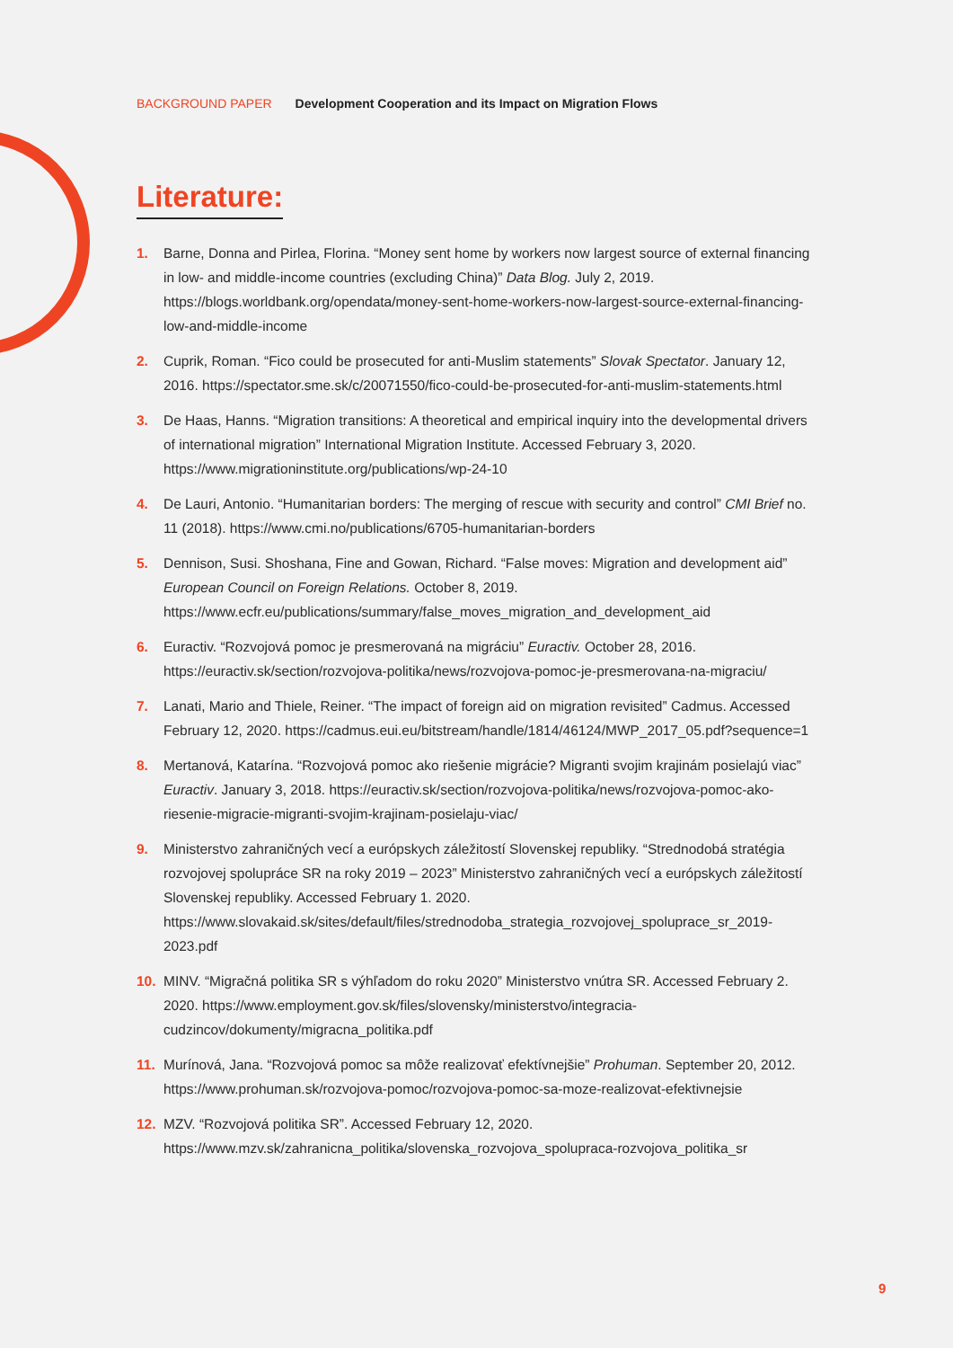BACKGROUND PAPER Development Cooperation and its Impact on Migration Flows
Literature:
1. Barne, Donna and Pirlea, Florina. “Money sent home by workers now largest source of external financing in low- and middle-income countries (excluding China)” Data Blog. July 2, 2019. https://blogs.worldbank.org/opendata/money-sent-home-workers-now-largest-source-external-financing-low-and-middle-income
2. Cuprik, Roman. “Fico could be prosecuted for anti-Muslim statements” Slovak Spectator. January 12, 2016. https://spectator.sme.sk/c/20071550/fico-could-be-prosecuted-for-anti-muslim-statements.html
3. De Haas, Hanns. “Migration transitions: A theoretical and empirical inquiry into the developmental drivers of international migration” International Migration Institute. Accessed February 3, 2020. https://www.migrationinstitute.org/publications/wp-24-10
4. De Lauri, Antonio. “Humanitarian borders: The merging of rescue with security and control” CMI Brief no. 11 (2018). https://www.cmi.no/publications/6705-humanitarian-borders
5. Dennison, Susi. Shoshana, Fine and Gowan, Richard. “False moves: Migration and development aid” European Council on Foreign Relations. October 8, 2019. https://www.ecfr.eu/publications/summary/false_moves_migration_and_development_aid
6. Euractiv. “Rozvojová pomoc je presmerovaná na migráciu” Euractiv. October 28, 2016. https://euractiv.sk/section/rozvojova-politika/news/rozvojova-pomoc-je-presmerovana-na-migraciu/
7. Lanati, Mario and Thiele, Reiner. “The impact of foreign aid on migration revisited” Cadmus. Accessed February 12, 2020. https://cadmus.eui.eu/bitstream/handle/1814/46124/MWP_2017_05.pdf?sequence=1
8. Mertanová, Katarína. “Rozvojová pomoc ako riešenie migrácie? Migranti svojim krajinám posielajú viac” Euractiv. January 3, 2018. https://euractiv.sk/section/rozvojova-politika/news/rozvojova-pomoc-ako-riesenie-migracie-migranti-svojim-krajinam-posielaju-viac/
9. Ministerstvo zahraničných vecí a európskych záležitostí Slovenskej republiky. “Strednodobá stratégia rozvojovej spolupráce SR na roky 2019 – 2023” Ministerstvo zahraničných vecí a európskych záležitostí Slovenskej republiky. Accessed February 1. 2020. https://www.slovakaid.sk/sites/default/files/strednodoba_strategia_rozvojovej_spoluprace_sr_2019-2023.pdf
10. MINV. “Migračná politika SR s výhľadom do roku 2020” Ministerstvo vnútra SR. Accessed February 2. 2020. https://www.employment.gov.sk/files/slovensky/ministerstvo/integracia-cudzincov/dokumenty/migracna_politika.pdf
11. Murínová, Jana. “Rozvojová pomoc sa môže realizovať efektívnejšie” Prohuman. September 20, 2012. https://www.prohuman.sk/rozvojova-pomoc/rozvojova-pomoc-sa-moze-realizovat-efektivnejsie
12. MZV. “Rozvojová politika SR”. Accessed February 12, 2020. https://www.mzv.sk/zahranicna_politika/slovenska_rozvojova_spolupraca-rozvojova_politika_sr
9